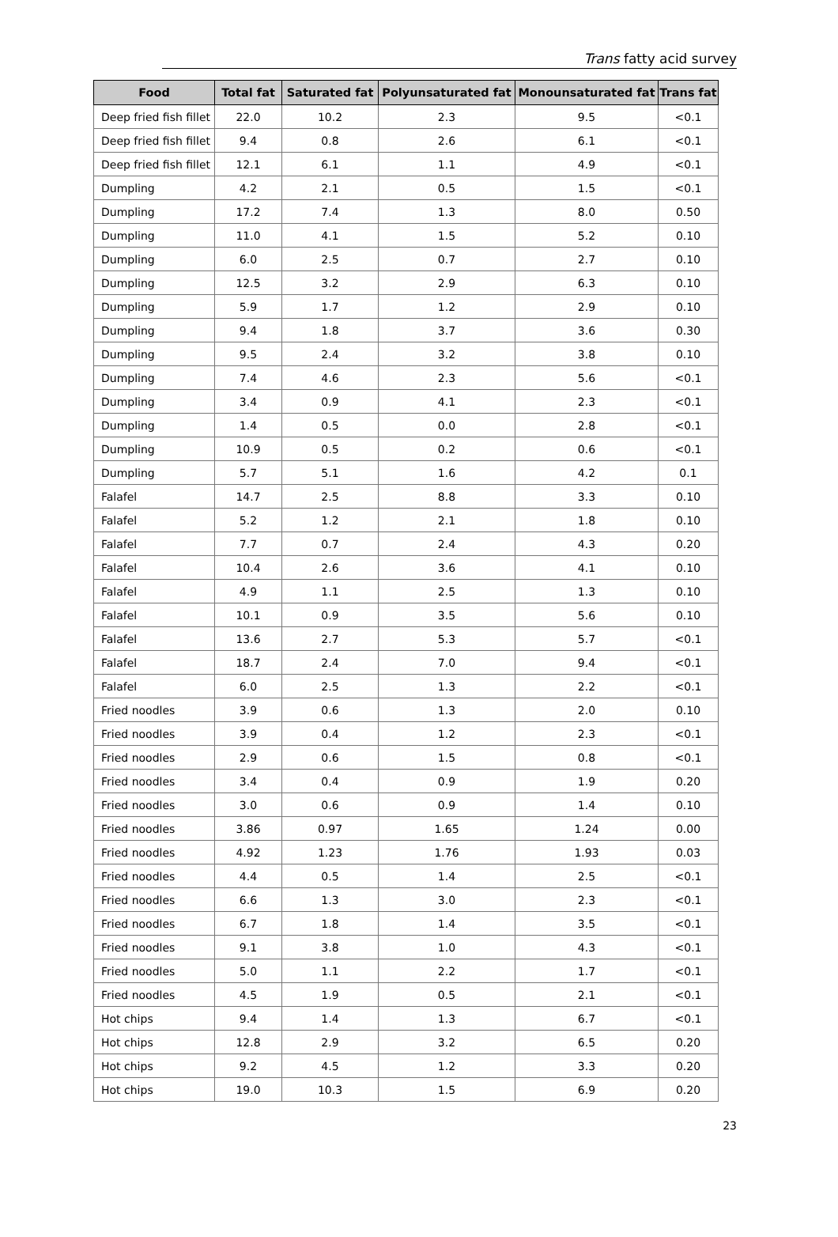Trans fatty acid survey
| Food | Total fat | Saturated fat | Polyunsaturated fat | Monounsaturated fat | Trans fat |
| --- | --- | --- | --- | --- | --- |
| Deep fried fish fillet | 22.0 | 10.2 | 2.3 | 9.5 | <0.1 |
| Deep fried fish fillet | 9.4 | 0.8 | 2.6 | 6.1 | <0.1 |
| Deep fried fish fillet | 12.1 | 6.1 | 1.1 | 4.9 | <0.1 |
| Dumpling | 4.2 | 2.1 | 0.5 | 1.5 | <0.1 |
| Dumpling | 17.2 | 7.4 | 1.3 | 8.0 | 0.50 |
| Dumpling | 11.0 | 4.1 | 1.5 | 5.2 | 0.10 |
| Dumpling | 6.0 | 2.5 | 0.7 | 2.7 | 0.10 |
| Dumpling | 12.5 | 3.2 | 2.9 | 6.3 | 0.10 |
| Dumpling | 5.9 | 1.7 | 1.2 | 2.9 | 0.10 |
| Dumpling | 9.4 | 1.8 | 3.7 | 3.6 | 0.30 |
| Dumpling | 9.5 | 2.4 | 3.2 | 3.8 | 0.10 |
| Dumpling | 7.4 | 4.6 | 2.3 | 5.6 | <0.1 |
| Dumpling | 3.4 | 0.9 | 4.1 | 2.3 | <0.1 |
| Dumpling | 1.4 | 0.5 | 0.0 | 2.8 | <0.1 |
| Dumpling | 10.9 | 0.5 | 0.2 | 0.6 | <0.1 |
| Dumpling | 5.7 | 5.1 | 1.6 | 4.2 | 0.1 |
| Falafel | 14.7 | 2.5 | 8.8 | 3.3 | 0.10 |
| Falafel | 5.2 | 1.2 | 2.1 | 1.8 | 0.10 |
| Falafel | 7.7 | 0.7 | 2.4 | 4.3 | 0.20 |
| Falafel | 10.4 | 2.6 | 3.6 | 4.1 | 0.10 |
| Falafel | 4.9 | 1.1 | 2.5 | 1.3 | 0.10 |
| Falafel | 10.1 | 0.9 | 3.5 | 5.6 | 0.10 |
| Falafel | 13.6 | 2.7 | 5.3 | 5.7 | <0.1 |
| Falafel | 18.7 | 2.4 | 7.0 | 9.4 | <0.1 |
| Falafel | 6.0 | 2.5 | 1.3 | 2.2 | <0.1 |
| Fried noodles | 3.9 | 0.6 | 1.3 | 2.0 | 0.10 |
| Fried noodles | 3.9 | 0.4 | 1.2 | 2.3 | <0.1 |
| Fried noodles | 2.9 | 0.6 | 1.5 | 0.8 | <0.1 |
| Fried noodles | 3.4 | 0.4 | 0.9 | 1.9 | 0.20 |
| Fried noodles | 3.0 | 0.6 | 0.9 | 1.4 | 0.10 |
| Fried noodles | 3.86 | 0.97 | 1.65 | 1.24 | 0.00 |
| Fried noodles | 4.92 | 1.23 | 1.76 | 1.93 | 0.03 |
| Fried noodles | 4.4 | 0.5 | 1.4 | 2.5 | <0.1 |
| Fried noodles | 6.6 | 1.3 | 3.0 | 2.3 | <0.1 |
| Fried noodles | 6.7 | 1.8 | 1.4 | 3.5 | <0.1 |
| Fried noodles | 9.1 | 3.8 | 1.0 | 4.3 | <0.1 |
| Fried noodles | 5.0 | 1.1 | 2.2 | 1.7 | <0.1 |
| Fried noodles | 4.5 | 1.9 | 0.5 | 2.1 | <0.1 |
| Hot chips | 9.4 | 1.4 | 1.3 | 6.7 | <0.1 |
| Hot chips | 12.8 | 2.9 | 3.2 | 6.5 | 0.20 |
| Hot chips | 9.2 | 4.5 | 1.2 | 3.3 | 0.20 |
| Hot chips | 19.0 | 10.3 | 1.5 | 6.9 | 0.20 |
23